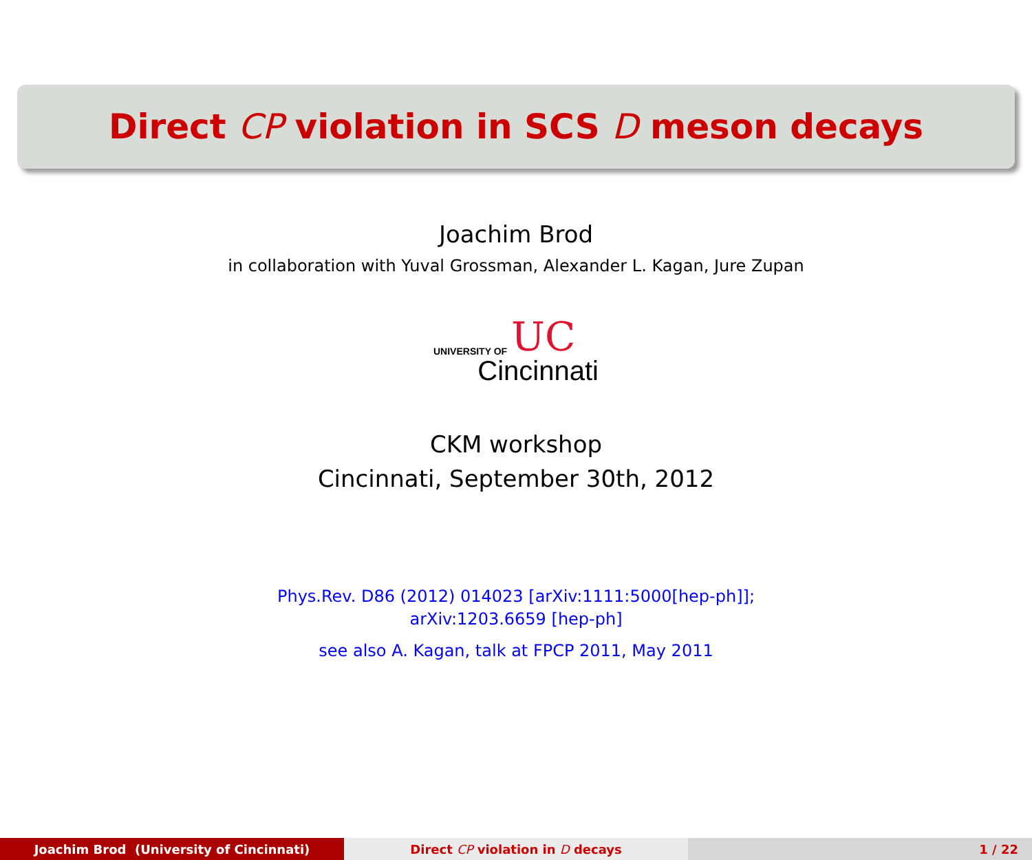Direct CP violation in SCS D meson decays
Joachim Brod
in collaboration with Yuval Grossman, Alexander L. Kagan, Jure Zupan
UNIVERSITY OF UC
Cincinnati
CKM workshop
Cincinnati, September 30th, 2012
Phys.Rev. D86 (2012) 014023 [arXiv:1111:5000[hep-ph]];
arXiv:1203.6659 [hep-ph]
see also A. Kagan, talk at FPCP 2011, May 2011
Joachim Brod (University of Cincinnati) Direct CP violation in D decays 1 / 22